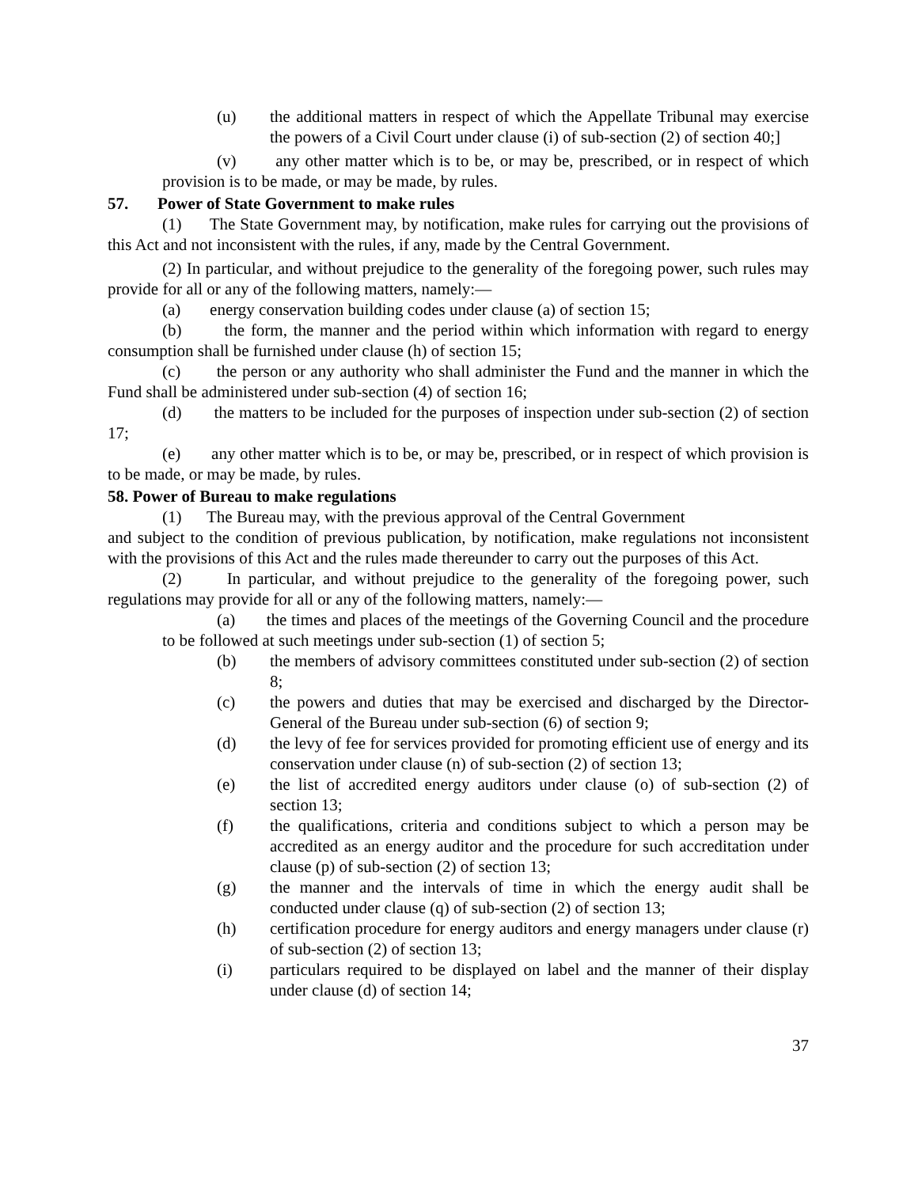(u) the additional matters in respect of which the Appellate Tribunal may exercise the powers of a Civil Court under clause (i) of sub-section (2) of section 40;]
(v) any other matter which is to be, or may be, prescribed, or in respect of which provision is to be made, or may be made, by rules.
57. Power of State Government to make rules
(1) The State Government may, by notification, make rules for carrying out the provisions of this Act and not inconsistent with the rules, if any, made by the Central Government.
(2) In particular, and without prejudice to the generality of the foregoing power, such rules may provide for all or any of the following matters, namely:—
(a) energy conservation building codes under clause (a) of section 15;
(b) the form, the manner and the period within which information with regard to energy consumption shall be furnished under clause (h) of section 15;
(c) the person or any authority who shall administer the Fund and the manner in which the Fund shall be administered under sub-section (4) of section 16;
(d) the matters to be included for the purposes of inspection under sub-section (2) of section 17;
(e) any other matter which is to be, or may be, prescribed, or in respect of which provision is to be made, or may be made, by rules.
58. Power of Bureau to make regulations
(1) The Bureau may, with the previous approval of the Central Government
and subject to the condition of previous publication, by notification, make regulations not inconsistent with the provisions of this Act and the rules made thereunder to carry out the purposes of this Act.
(2) In particular, and without prejudice to the generality of the foregoing power, such regulations may provide for all or any of the following matters, namely:—
(a) the times and places of the meetings of the Governing Council and the procedure to be followed at such meetings under sub-section (1) of section 5;
(b) the members of advisory committees constituted under sub-section (2) of section 8;
(c) the powers and duties that may be exercised and discharged by the Director-General of the Bureau under sub-section (6) of section 9;
(d) the levy of fee for services provided for promoting efficient use of energy and its conservation under clause (n) of sub-section (2) of section 13;
(e) the list of accredited energy auditors under clause (o) of sub-section (2) of section 13;
(f) the qualifications, criteria and conditions subject to which a person may be accredited as an energy auditor and the procedure for such accreditation under clause (p) of sub-section (2) of section 13;
(g) the manner and the intervals of time in which the energy audit shall be conducted under clause (q) of sub-section (2) of section 13;
(h) certification procedure for energy auditors and energy managers under clause (r) of sub-section (2) of section 13;
(i) particulars required to be displayed on label and the manner of their display under clause (d) of section 14;
37